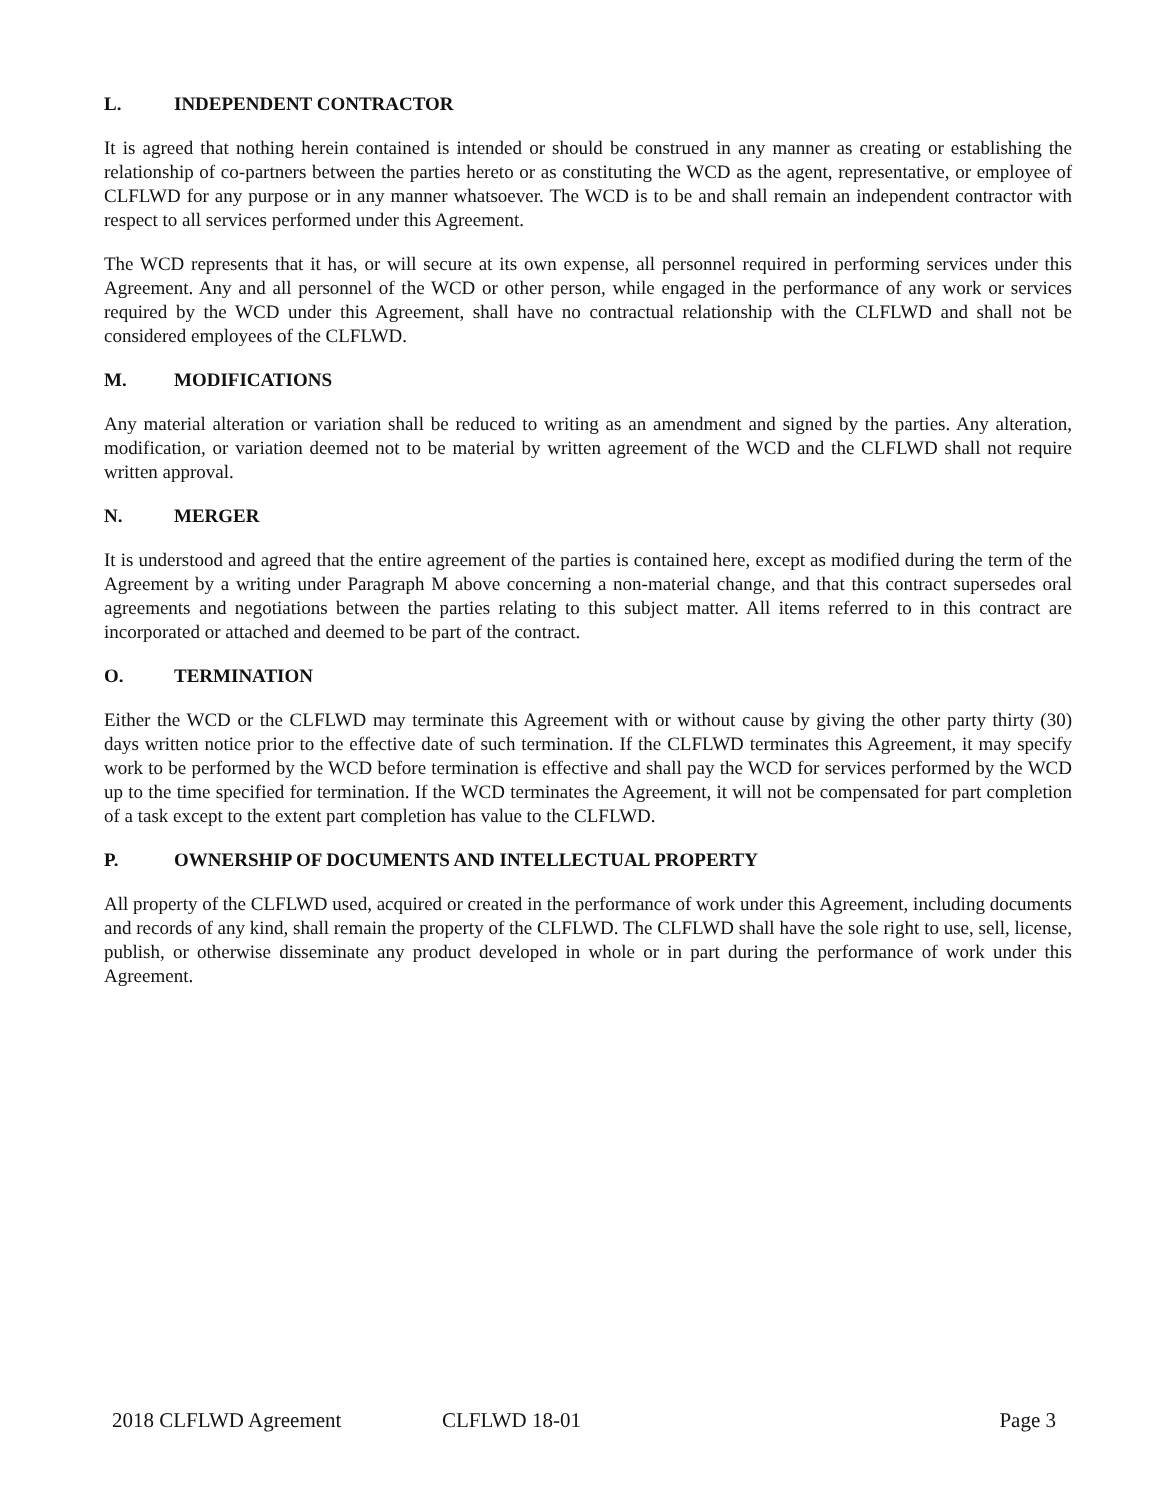L. INDEPENDENT CONTRACTOR
It is agreed that nothing herein contained is intended or should be construed in any manner as creating or establishing the relationship of co-partners between the parties hereto or as constituting the WCD as the agent, representative, or employee of CLFLWD for any purpose or in any manner whatsoever. The WCD is to be and shall remain an independent contractor with respect to all services performed under this Agreement.
The WCD represents that it has, or will secure at its own expense, all personnel required in performing services under this Agreement. Any and all personnel of the WCD or other person, while engaged in the performance of any work or services required by the WCD under this Agreement, shall have no contractual relationship with the CLFLWD and shall not be considered employees of the CLFLWD.
M. MODIFICATIONS
Any material alteration or variation shall be reduced to writing as an amendment and signed by the parties. Any alteration, modification, or variation deemed not to be material by written agreement of the WCD and the CLFLWD shall not require written approval.
N. MERGER
It is understood and agreed that the entire agreement of the parties is contained here, except as modified during the term of the Agreement by a writing under Paragraph M above concerning a non-material change, and that this contract supersedes oral agreements and negotiations between the parties relating to this subject matter. All items referred to in this contract are incorporated or attached and deemed to be part of the contract.
O. TERMINATION
Either the WCD or the CLFLWD may terminate this Agreement with or without cause by giving the other party thirty (30) days written notice prior to the effective date of such termination. If the CLFLWD terminates this Agreement, it may specify work to be performed by the WCD before termination is effective and shall pay the WCD for services performed by the WCD up to the time specified for termination. If the WCD terminates the Agreement, it will not be compensated for part completion of a task except to the extent part completion has value to the CLFLWD.
P. OWNERSHIP OF DOCUMENTS AND INTELLECTUAL PROPERTY
All property of the CLFLWD used, acquired or created in the performance of work under this Agreement, including documents and records of any kind, shall remain the property of the CLFLWD. The CLFLWD shall have the sole right to use, sell, license, publish, or otherwise disseminate any product developed in whole or in part during the performance of work under this Agreement.
2018 CLFLWD Agreement CLFLWD 18-01 Page 3